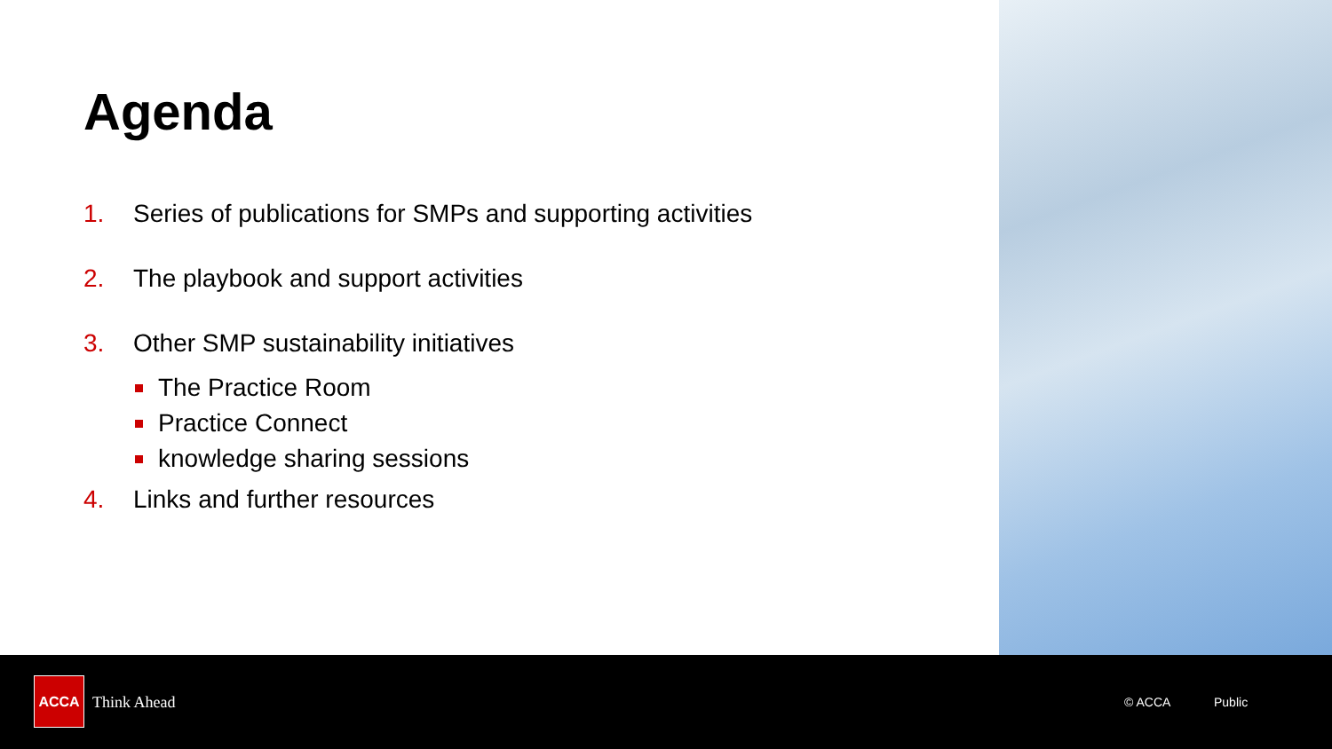Agenda
1. Series of publications for SMPs and supporting activities
2. The playbook and support activities
3. Other SMP sustainability initiatives
The Practice Room
Practice Connect
knowledge sharing sessions
4. Links and further resources
ACCA
Think Ahead © ACCA Public